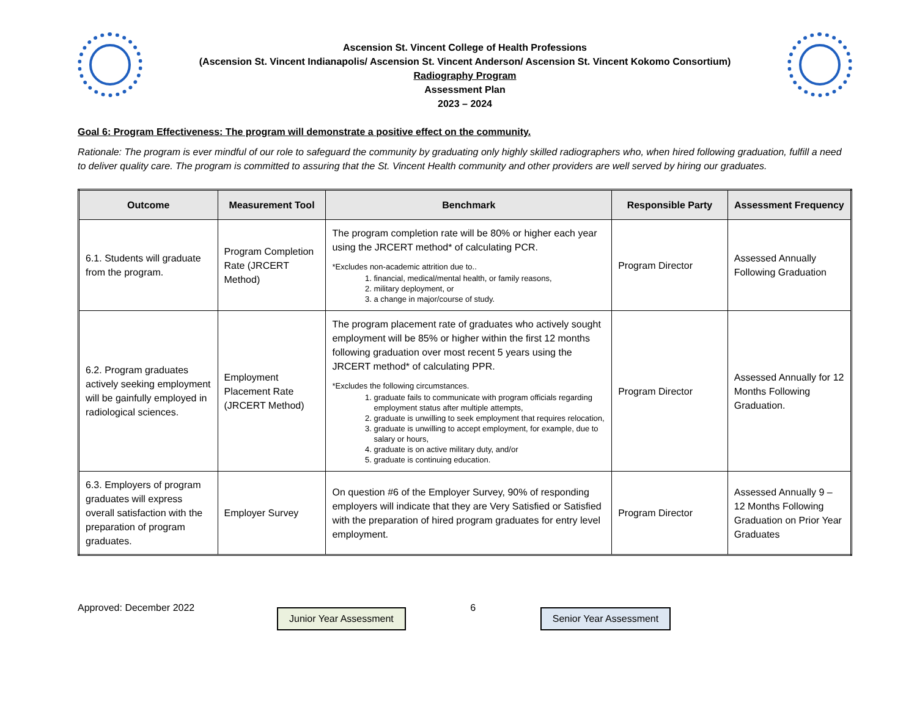Ascension St. Vincent College of Health Professions
(Ascension St. Vincent Indianapolis/ Ascension St. Vincent Anderson/ Ascension St. Vincent Kokomo Consortium)
Radiography Program
Assessment Plan
2023 – 2024
Goal 6: Program Effectiveness: The program will demonstrate a positive effect on the community.
Rationale: The program is ever mindful of our role to safeguard the community by graduating only highly skilled radiographers who, when hired following graduation, fulfill a need to deliver quality care. The program is committed to assuring that the St. Vincent Health community and other providers are well served by hiring our graduates.
| Outcome | Measurement Tool | Benchmark | Responsible Party | Assessment Frequency |
| --- | --- | --- | --- | --- |
| 6.1. Students will graduate from the program. | Program Completion Rate (JRCERT Method) | The program completion rate will be 80% or higher each year using the JRCERT method* of calculating PCR. *Excludes non-academic attrition due to.. 1. financial, medical/mental health, or family reasons, 2. military deployment, or 3. a change in major/course of study. | Program Director | Assessed Annually Following Graduation |
| 6.2. Program graduates actively seeking employment will be gainfully employed in radiological sciences. | Employment Placement Rate (JRCERT Method) | The program placement rate of graduates who actively sought employment will be 85% or higher within the first 12 months following graduation over most recent 5 years using the JRCERT method* of calculating PPR. *Excludes the following circumstances. 1. graduate fails to communicate with program officials regarding employment status after multiple attempts, 2. graduate is unwilling to seek employment that requires relocation, 3. graduate is unwilling to accept employment, for example, due to salary or hours, 4. graduate is on active military duty, and/or 5. graduate is continuing education. | Program Director | Assessed Annually for 12 Months Following Graduation. |
| 6.3. Employers of program graduates will express overall satisfaction with the preparation of program graduates. | Employer Survey | On question #6 of the Employer Survey, 90% of responding employers will indicate that they are Very Satisfied or Satisfied with the preparation of hired program graduates for entry level employment. | Program Director | Assessed Annually 9 – 12 Months Following Graduation on Prior Year Graduates |
Approved: December 2022
Junior Year Assessment
6
Senior Year Assessment